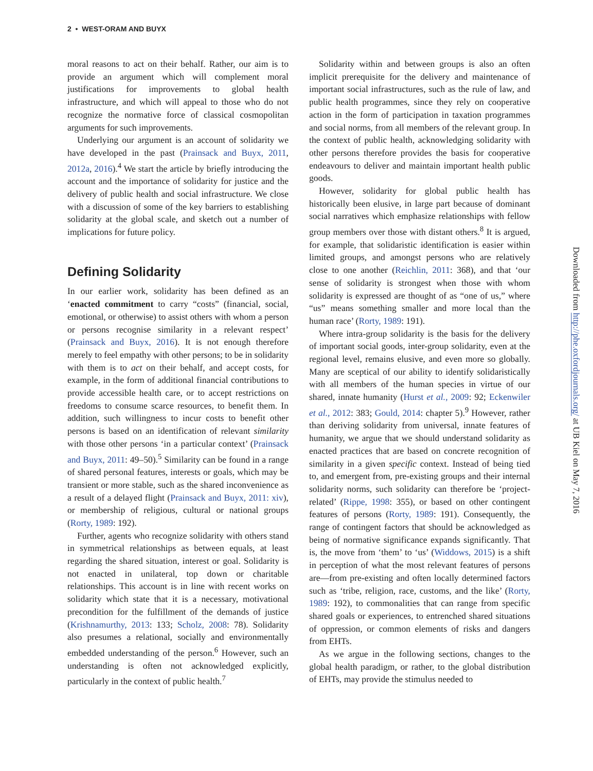2 • WEST-ORAM AND BUYX
moral reasons to act on their behalf. Rather, our aim is to provide an argument which will complement moral justifications for improvements to global health infrastructure, and which will appeal to those who do not recognize the normative force of classical cosmopolitan arguments for such improvements.
Underlying our argument is an account of solidarity we have developed in the past (Prainsack and Buyx, 2011, 2012a, 2016).<sup>4</sup> We start the article by briefly introducing the account and the importance of solidarity for justice and the delivery of public health and social infrastructure. We close with a discussion of some of the key barriers to establishing solidarity at the global scale, and sketch out a number of implications for future policy.
Defining Solidarity
In our earlier work, solidarity has been defined as an ‘enacted commitment to carry “costs” (financial, social, emotional, or otherwise) to assist others with whom a person or persons recognise similarity in a relevant respect’ (Prainsack and Buyx, 2016). It is not enough therefore merely to feel empathy with other persons; to be in solidarity with them is to act on their behalf, and accept costs, for example, in the form of additional financial contributions to provide accessible health care, or to accept restrictions on freedoms to consume scarce resources, to benefit them. In addition, such willingness to incur costs to benefit other persons is based on an identification of relevant similarity with those other persons ‘in a particular context’ (Prainsack and Buyx, 2011: 49–50).<sup>5</sup> Similarity can be found in a range of shared personal features, interests or goals, which may be transient or more stable, such as the shared inconvenience as a result of a delayed flight (Prainsack and Buyx, 2011: xiv), or membership of religious, cultural or national groups (Rorty, 1989: 192).
Further, agents who recognize solidarity with others stand in symmetrical relationships as between equals, at least regarding the shared situation, interest or goal. Solidarity is not enacted in unilateral, top down or charitable relationships. This account is in line with recent works on solidarity which state that it is a necessary, motivational precondition for the fulfillment of the demands of justice (Krishnamurthy, 2013: 133; Scholz, 2008: 78). Solidarity also presumes a relational, socially and environmentally embedded understanding of the person.<sup>6</sup> However, such an understanding is often not acknowledged explicitly, particularly in the context of public health.<sup>7</sup>
Solidarity within and between groups is also an often implicit prerequisite for the delivery and maintenance of important social infrastructures, such as the rule of law, and public health programmes, since they rely on cooperative action in the form of participation in taxation programmes and social norms, from all members of the relevant group. In the context of public health, acknowledging solidarity with other persons therefore provides the basis for cooperative endeavours to deliver and maintain important health public goods.
However, solidarity for global public health has historically been elusive, in large part because of dominant social narratives which emphasize relationships with fellow group members over those with distant others.<sup>8</sup> It is argued, for example, that solidaristic identification is easier within limited groups, and amongst persons who are relatively close to one another (Reichlin, 2011: 368), and that ‘our sense of solidarity is strongest when those with whom solidarity is expressed are thought of as “one of us,” where “us” means something smaller and more local than the human race’ (Rorty, 1989: 191).
Where intra-group solidarity is the basis for the delivery of important social goods, inter-group solidarity, even at the regional level, remains elusive, and even more so globally. Many are sceptical of our ability to identify solidaristically with all members of the human species in virtue of our shared, innate humanity (Hurst et al., 2009: 92; Eckenwiler et al., 2012: 383; Gould, 2014: chapter 5).<sup>9</sup> However, rather than deriving solidarity from universal, innate features of humanity, we argue that we should understand solidarity as enacted practices that are based on concrete recognition of similarity in a given specific context. Instead of being tied to, and emergent from, pre-existing groups and their internal solidarity norms, such solidarity can therefore be ‘project-related’ (Rippe, 1998: 355), or based on other contingent features of persons (Rorty, 1989: 191). Consequently, the range of contingent factors that should be acknowledged as being of normative significance expands significantly. That is, the move from ‘them’ to ‘us’ (Widdows, 2015) is a shift in perception of what the most relevant features of persons are—from pre-existing and often locally determined factors such as ‘tribe, religion, race, customs, and the like’ (Rorty, 1989: 192), to commonalities that can range from specific shared goals or experiences, to entrenched shared situations of oppression, or common elements of risks and dangers from EHTs.
As we argue in the following sections, changes to the global health paradigm, or rather, to the global distribution of EHTs, may provide the stimulus needed to
Downloaded from http://phe.oxfordjournals.org/ at UB Kiel on May 7, 2016